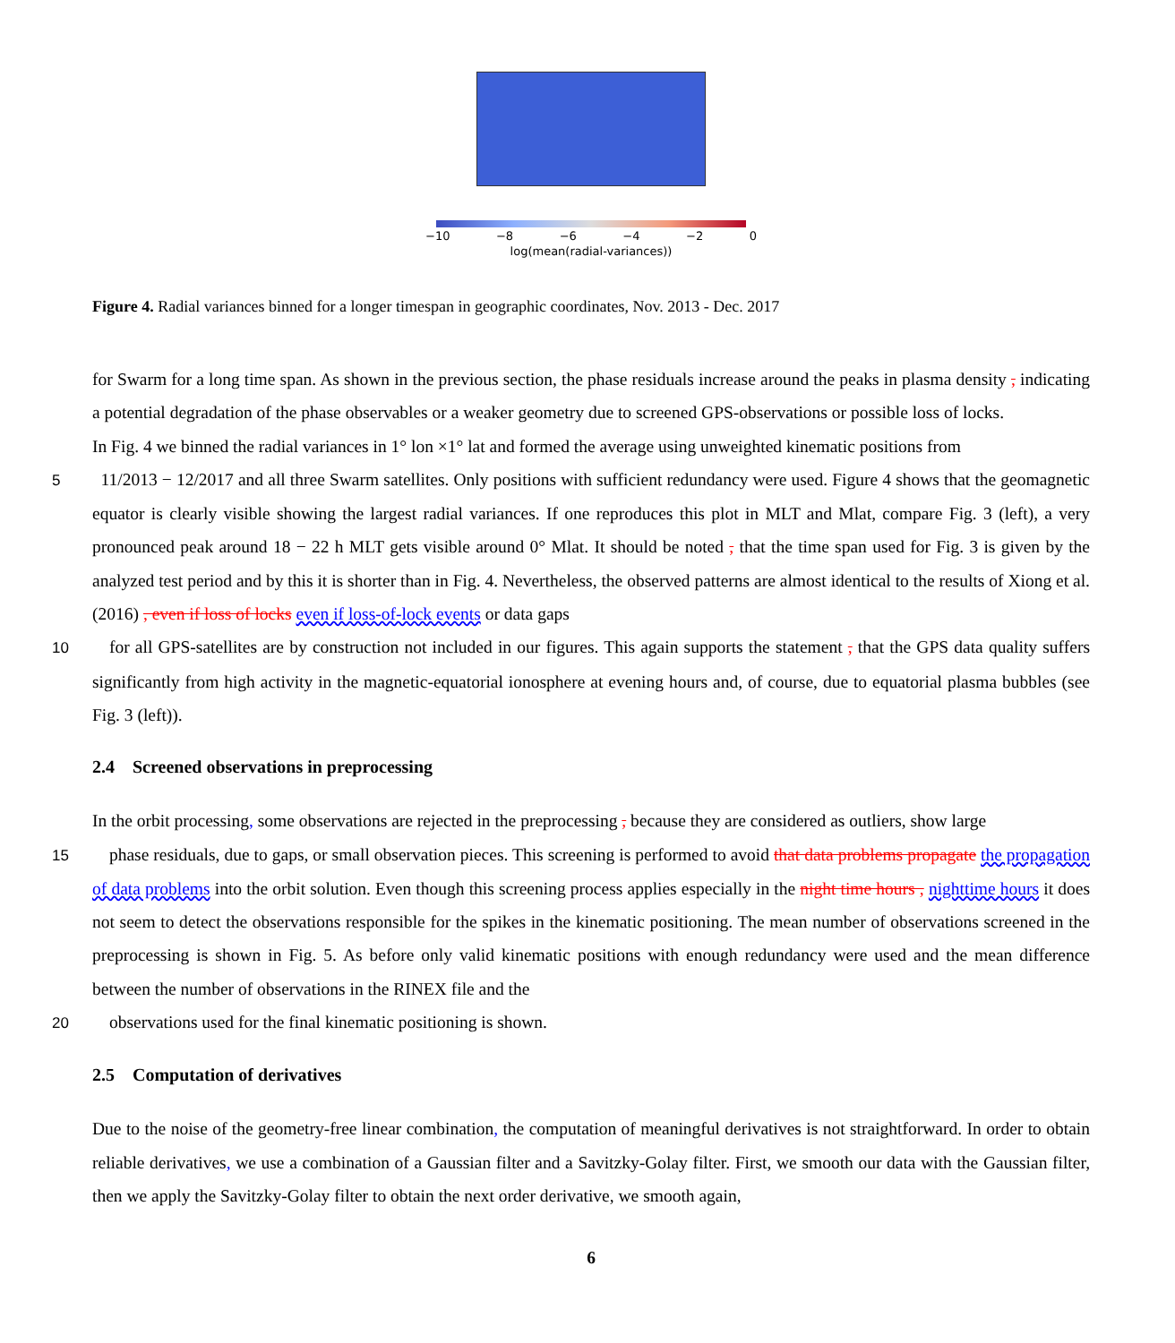−10 −8 −6 −4 −2 0
log(mean(radial-variances))
Figure 4. Radial variances binned for a longer timespan in geographic coordinates, Nov. 2013 - Dec. 2017
for Swarm for a long time span. As shown in the previous section, the phase residuals increase around the peaks in plasma density , indicating a potential degradation of the phase observables or a weaker geometry due to screened GPS-observations or possible loss of locks.
In Fig. 4 we binned the radial variances in 1° lon ×1° lat and formed the average using unweighted kinematic positions from
511/2013 − 12/2017 and all three Swarm satellites. Only positions with sufficient redundancy were used. Figure 4 shows that the geomagnetic equator is clearly visible showing the largest radial variances. If one reproduces this plot in MLT and Mlat, compare Fig. 3 (left), a very pronounced peak around 18 − 22 h MLT gets visible around 0° Mlat. It should be noted , that the time span used for Fig. 3 is given by the analyzed test period and by this it is shorter than in Fig. 4. Nevertheless, the observed patterns are almost identical to the results of Xiong et al. (2016) , even if loss of locks even if loss-of-lock events or data gaps
10for all GPS-satellites are by construction not included in our figures. This again supports the statement , that the GPS data quality suffers significantly from high activity in the magnetic-equatorial ionosphere at evening hours and, of course, due to equatorial plasma bubbles (see Fig. 3 (left)).
2.4 Screened observations in preprocessing
In the orbit processing, some observations are rejected in the preprocessing , because they are considered as outliers, show large
15phase residuals, due to gaps, or small observation pieces. This screening is performed to avoid that data problems propagate the propagation of data problems into the orbit solution. Even though this screening process applies especially in the night time hours , nighttime hours it does not seem to detect the observations responsible for the spikes in the kinematic positioning. The mean number of observations screened in the preprocessing is shown in Fig. 5. As before only valid kinematic positions with enough redundancy were used and the mean difference between the number of observations in the RINEX file and the
20observations used for the final kinematic positioning is shown.
2.5 Computation of derivatives
Due to the noise of the geometry-free linear combination, the computation of meaningful derivatives is not straightforward. In order to obtain reliable derivatives, we use a combination of a Gaussian filter and a Savitzky-Golay filter. First, we smooth our data with the Gaussian filter, then we apply the Savitzky-Golay filter to obtain the next order derivative, we smooth again,
6